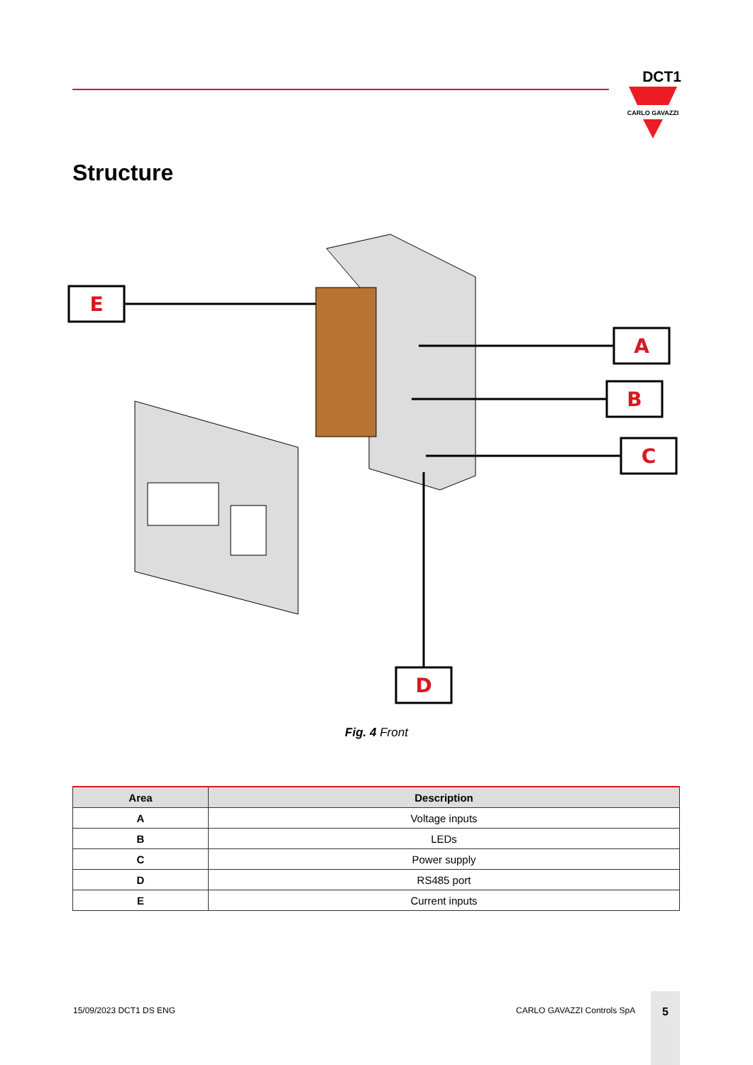DCT1
CARLO GAVAZZI
Structure
E
A
B
C
D
Fig. 4 Front
| Area | Description |
| --- | --- |
| A | Voltage inputs |
| B | LEDs |
| C | Power supply |
| D | RS485 port |
| E | Current inputs |
15/09/2023 DCT1 DS ENG CARLO GAVAZZI Controls SpA
5